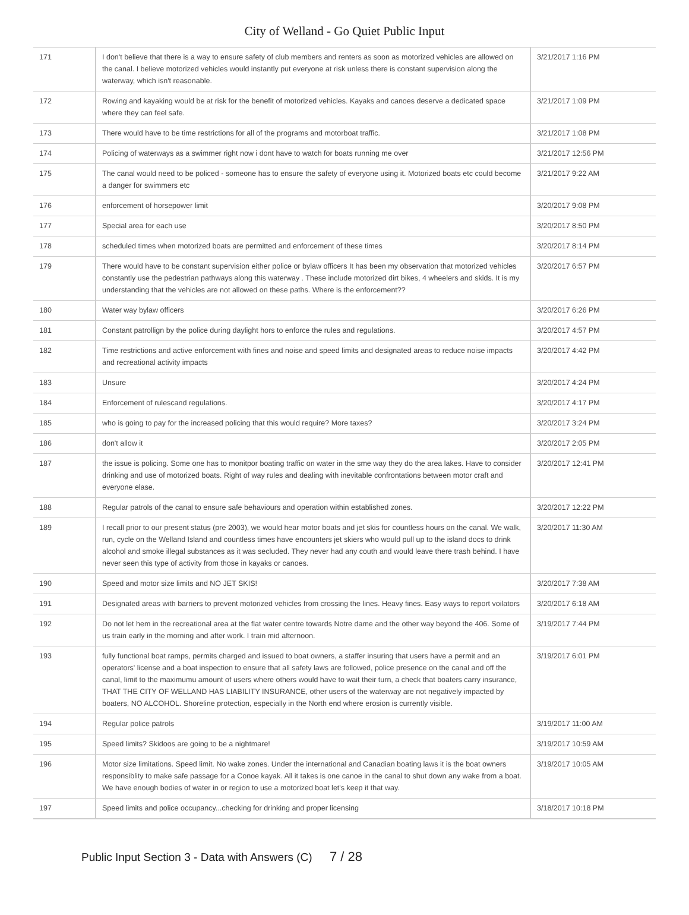City of Welland - Go Quiet Public Input
| 171 | I don't believe that there is a way to ensure safety of club members and renters as soon as motorized vehicles are allowed on the canal. I believe motorized vehicles would instantly put everyone at risk unless there is constant supervision along the waterway, which isn't reasonable. | 3/21/2017 1:16 PM |
| 172 | Rowing and kayaking would be at risk for the benefit of motorized vehicles. Kayaks and canoes deserve a dedicated space where they can feel safe. | 3/21/2017 1:09 PM |
| 173 | There would have to be time restrictions for all of the programs and motorboat traffic. | 3/21/2017 1:08 PM |
| 174 | Policing of waterways as a swimmer right now i dont have to watch for boats running me over | 3/21/2017 12:56 PM |
| 175 | The canal would need to be policed - someone has to ensure the safety of everyone using it. Motorized boats etc could become a danger for swimmers etc | 3/21/2017 9:22 AM |
| 176 | enforcement of horsepower limit | 3/20/2017 9:08 PM |
| 177 | Special area for each use | 3/20/2017 8:50 PM |
| 178 | scheduled times when motorized boats are permitted and enforcement of these times | 3/20/2017 8:14 PM |
| 179 | There would have to be constant supervision either police or bylaw officers It has been my observation that motorized vehicles constantly use the pedestrian pathways along this waterway . These include motorized dirt bikes, 4 wheelers and skids. It is my understanding that the vehicles are not allowed on these paths. Where is the enforcement?? | 3/20/2017 6:57 PM |
| 180 | Water way bylaw officers | 3/20/2017 6:26 PM |
| 181 | Constant patrollign by the police during daylight hors to enforce the rules and regulations. | 3/20/2017 4:57 PM |
| 182 | Time restrictions and active enforcement with fines and noise and speed limits and designated areas to reduce noise impacts and recreational activity impacts | 3/20/2017 4:42 PM |
| 183 | Unsure | 3/20/2017 4:24 PM |
| 184 | Enforcement of rulescand regulations. | 3/20/2017 4:17 PM |
| 185 | who is going to pay for the increased policing that this would require? More taxes? | 3/20/2017 3:24 PM |
| 186 | don't allow it | 3/20/2017 2:05 PM |
| 187 | the issue is policing. Some one has to monitpor boating traffic on water in the sme way they do the area lakes. Have to consider drinking and use of motorized boats. Right of way rules and dealing with inevitable confrontations between motor craft and everyone elase. | 3/20/2017 12:41 PM |
| 188 | Regular patrols of the canal to ensure safe behaviours and operation within established zones. | 3/20/2017 12:22 PM |
| 189 | I recall prior to our present status (pre 2003), we would hear motor boats and jet skis for countless hours on the canal. We walk, run, cycle on the Welland Island and countless times have encounters jet skiers who would pull up to the island docs to drink alcohol and smoke illegal substances as it was secluded. They never had any couth and would leave there trash behind. I have never seen this type of activity from those in kayaks or canoes. | 3/20/2017 11:30 AM |
| 190 | Speed and motor size limits and NO JET SKIS! | 3/20/2017 7:38 AM |
| 191 | Designated areas with barriers to prevent motorized vehicles from crossing the lines. Heavy fines. Easy ways to report voilators | 3/20/2017 6:18 AM |
| 192 | Do not let hem in the recreational area at the flat water centre towards Notre dame and the other way beyond the 406. Some of us train early in the morning and after work. I train mid afternoon. | 3/19/2017 7:44 PM |
| 193 | fully functional boat ramps, permits charged and issued to boat owners, a staffer insuring that users have a permit and an operators' license and a boat inspection to ensure that all safety laws are followed, police presence on the canal and off the canal, limit to the maximumu amount of users where others would have to wait their turn, a check that boaters carry insurance, THAT THE CITY OF WELLAND HAS LIABILITY INSURANCE, other users of the waterway are not negatively impacted by boaters, NO ALCOHOL. Shoreline protection, especially in the North end where erosion is currently visible. | 3/19/2017 6:01 PM |
| 194 | Regular police patrols | 3/19/2017 11:00 AM |
| 195 | Speed limits? Skidoos are going to be a nightmare! | 3/19/2017 10:59 AM |
| 196 | Motor size limitations. Speed limit. No wake zones. Under the international and Canadian boating laws it is the boat owners responsiblity to make safe passage for a Conoe kayak. All it takes is one canoe in the canal to shut down any wake from a boat. We have enough bodies of water in or region to use a motorized boat let's keep it that way. | 3/19/2017 10:05 AM |
| 197 | Speed limits and police occupancy...checking for drinking and proper licensing | 3/18/2017 10:18 PM |
Public Input Section 3 - Data with Answers (C) 7 / 28